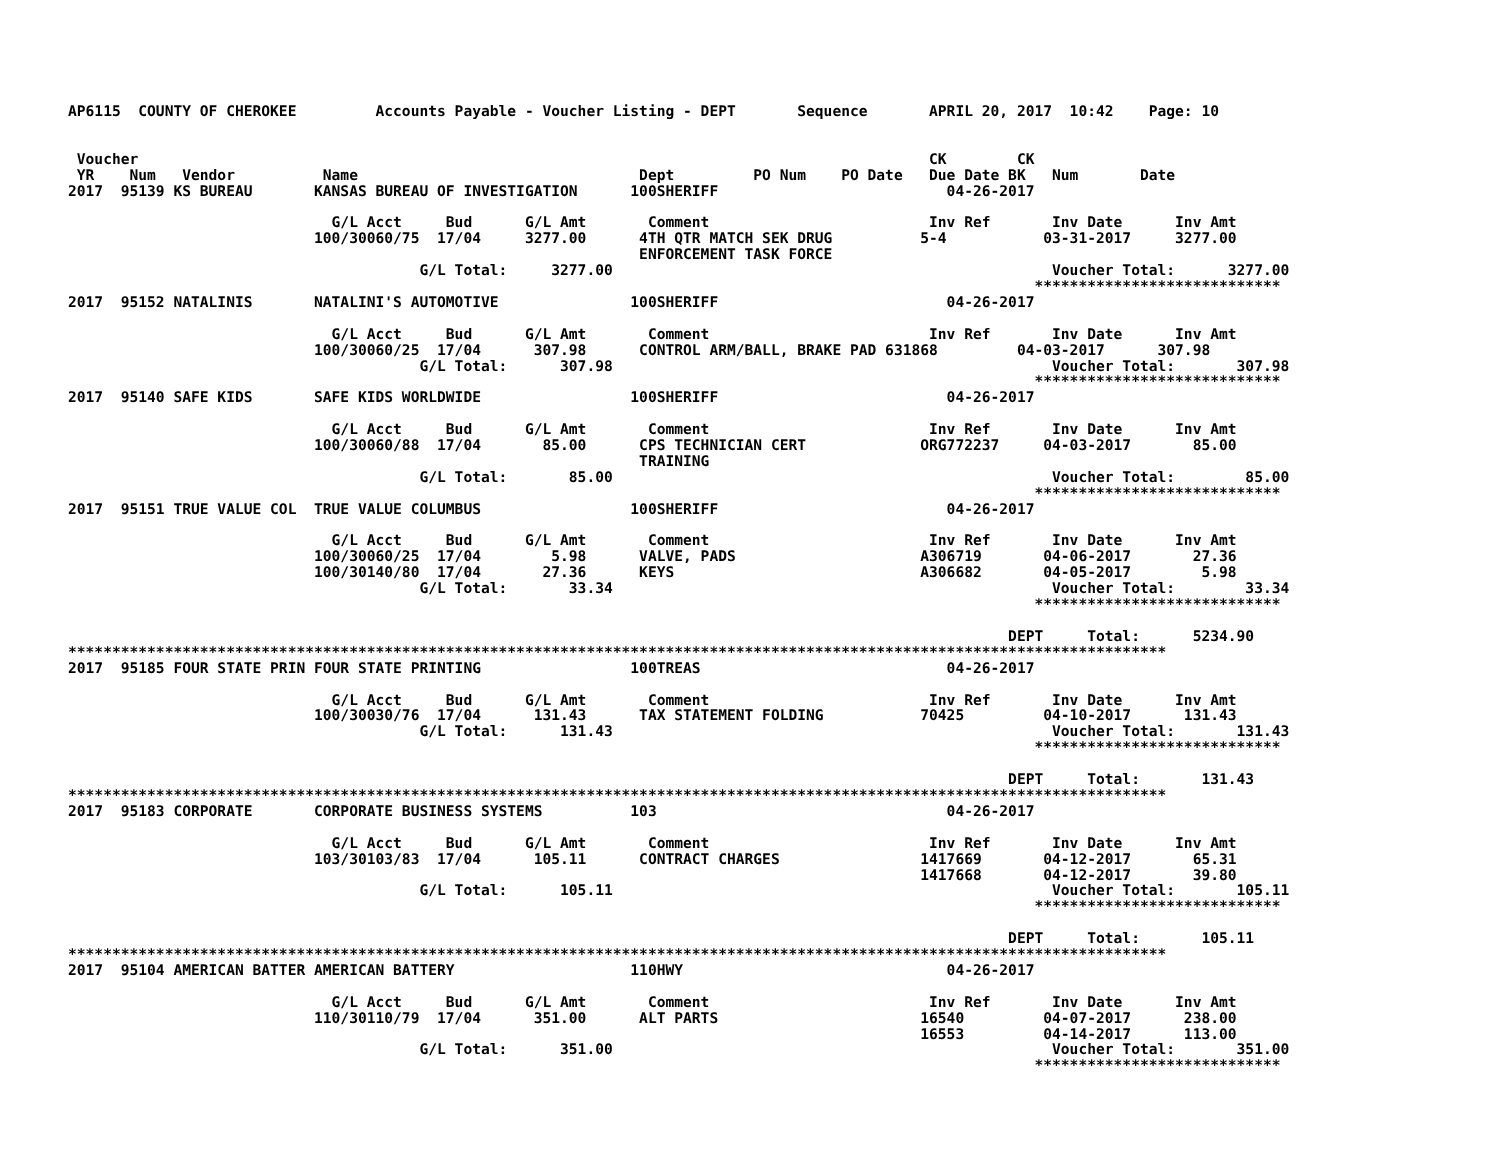AP6115  COUNTY OF CHEROKEE         Accounts Payable - Voucher Listing - DEPT       Sequence       APRIL 20, 2017  10:42    Page: 10


 Voucher                                                                                          CK        CK
 YR    Num   Vendor          Name                                Dept         PO Num    PO Date   Due Date BK   Num       Date
2017  95139 KS BUREAU       KANSAS BUREAU OF INVESTIGATION      100SHERIFF                          04-26-2017

                              G/L Acct     Bud      G/L Amt       Comment                         Inv Ref       Inv Date      Inv Amt
                            100/30060/75  17/04     3277.00      4TH QTR MATCH SEK DRUG          5-4           03-31-2017     3277.00
                                                                 ENFORCEMENT TASK FORCE
                                        G/L Total:     3277.00                                                  Voucher Total:      3277.00
                                                                                                              ****************************
2017  95152 NATALINIS       NATALINI'S AUTOMOTIVE               100SHERIFF                          04-26-2017

                              G/L Acct     Bud      G/L Amt       Comment                         Inv Ref       Inv Date      Inv Amt
                            100/30060/25  17/04      307.98      CONTROL ARM/BALL, BRAKE PAD 631868         04-03-2017      307.98
                                        G/L Total:      307.98                                                  Voucher Total:       307.98
                                                                                                              ****************************
2017  95140 SAFE KIDS       SAFE KIDS WORLDWIDE                 100SHERIFF                          04-26-2017

                              G/L Acct     Bud      G/L Amt       Comment                         Inv Ref       Inv Date      Inv Amt
                            100/30060/88  17/04       85.00      CPS TECHNICIAN CERT             ORG772237     04-03-2017       85.00
                                                                 TRAINING
                                        G/L Total:       85.00                                                  Voucher Total:        85.00
                                                                                                              ****************************
2017  95151 TRUE VALUE COL  TRUE VALUE COLUMBUS                 100SHERIFF                          04-26-2017

                              G/L Acct     Bud      G/L Amt       Comment                         Inv Ref       Inv Date      Inv Amt
                            100/30060/25  17/04        5.98      VALVE, PADS                     A306719       04-06-2017       27.36
                            100/30140/80  17/04       27.36      KEYS                            A306682       04-05-2017        5.98
                                        G/L Total:       33.34                                                  Voucher Total:        33.34
                                                                                                              ****************************

                                                                                                           DEPT     Total:      5234.90
*****************************************************************************************************************************
2017  95185 FOUR STATE PRIN FOUR STATE PRINTING                 100TREAS                            04-26-2017

                              G/L Acct     Bud      G/L Amt       Comment                         Inv Ref       Inv Date      Inv Amt
                            100/30030/76  17/04      131.43      TAX STATEMENT FOLDING           70425         04-10-2017      131.43
                                        G/L Total:      131.43                                                  Voucher Total:       131.43
                                                                                                              ****************************

                                                                                                           DEPT     Total:       131.43
*****************************************************************************************************************************
2017  95183 CORPORATE       CORPORATE BUSINESS SYSTEMS          103                                 04-26-2017

                              G/L Acct     Bud      G/L Amt       Comment                         Inv Ref       Inv Date      Inv Amt
                            103/30103/83  17/04      105.11      CONTRACT CHARGES                1417669       04-12-2017       65.31
                                                                                                 1417668       04-12-2017       39.80
                                        G/L Total:      105.11                                                  Voucher Total:       105.11
                                                                                                              ****************************

                                                                                                           DEPT     Total:       105.11
*****************************************************************************************************************************
2017  95104 AMERICAN BATTER AMERICAN BATTERY                    110HWY                              04-26-2017

                              G/L Acct     Bud      G/L Amt       Comment                         Inv Ref       Inv Date      Inv Amt
                            110/30110/79  17/04      351.00      ALT PARTS                       16540         04-07-2017      238.00
                                                                                                 16553         04-14-2017      113.00
                                        G/L Total:      351.00                                                  Voucher Total:       351.00
                                                                                                              ****************************